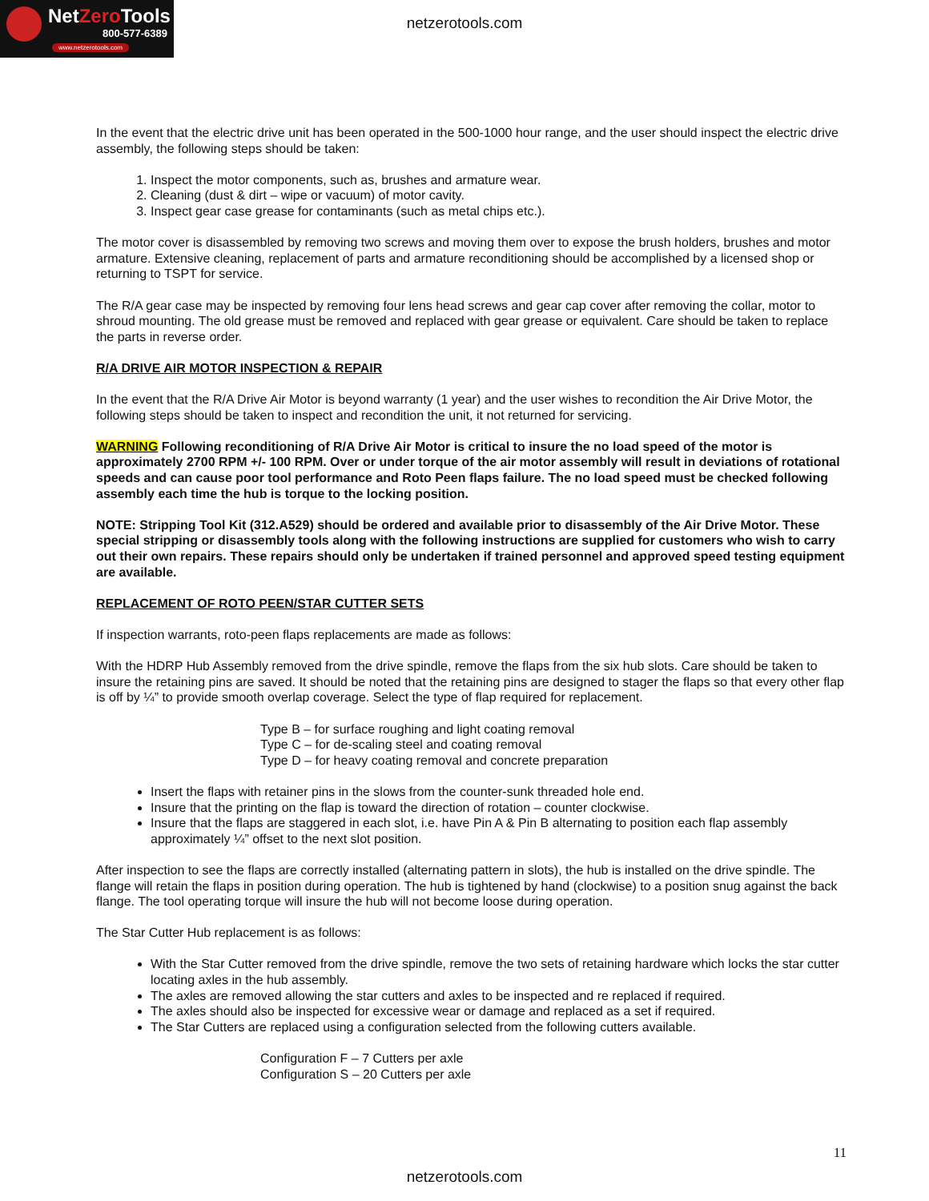NetZero Tools
800-577-6389
www.netzerotools.com
netzerotools.com
In the event that the electric drive unit has been operated in the 500-1000 hour range, and the user should inspect the electric drive assembly, the following steps should be taken:
1. Inspect the motor components, such as, brushes and armature wear.
2. Cleaning (dust & dirt – wipe or vacuum) of motor cavity.
3. Inspect gear case grease for contaminants (such as metal chips etc.).
The motor cover is disassembled by removing two screws and moving them over to expose the brush holders, brushes and motor armature. Extensive cleaning, replacement of parts and armature reconditioning should be accomplished by a licensed shop or returning to TSPT for service.
The R/A gear case may be inspected by removing four lens head screws and gear cap cover after removing the collar, motor to shroud mounting. The old grease must be removed and replaced with gear grease or equivalent. Care should be taken to replace the parts in reverse order.
R/A DRIVE AIR MOTOR INSPECTION & REPAIR
In the event that the R/A Drive Air Motor is beyond warranty (1 year) and the user wishes to recondition the Air Drive Motor, the following steps should be taken to inspect and recondition the unit, it not returned for servicing.
WARNING Following reconditioning of R/A Drive Air Motor is critical to insure the no load speed of the motor is approximately 2700 RPM +/- 100 RPM. Over or under torque of the air motor assembly will result in deviations of rotational speeds and can cause poor tool performance and Roto Peen flaps failure. The no load speed must be checked following assembly each time the hub is torque to the locking position.
NOTE: Stripping Tool Kit (312.A529) should be ordered and available prior to disassembly of the Air Drive Motor. These special stripping or disassembly tools along with the following instructions are supplied for customers who wish to carry out their own repairs. These repairs should only be undertaken if trained personnel and approved speed testing equipment are available.
REPLACEMENT OF ROTO PEEN/STAR CUTTER SETS
If inspection warrants, roto-peen flaps replacements are made as follows:
With the HDRP Hub Assembly removed from the drive spindle, remove the flaps from the six hub slots. Care should be taken to insure the retaining pins are saved. It should be noted that the retaining pins are designed to stager the flaps so that every other flap is off by ¼” to provide smooth overlap coverage. Select the type of flap required for replacement.
Type B – for surface roughing and light coating removal
Type C – for de-scaling steel and coating removal
Type D – for heavy coating removal and concrete preparation
Insert the flaps with retainer pins in the slows from the counter-sunk threaded hole end.
Insure that the printing on the flap is toward the direction of rotation – counter clockwise.
Insure that the flaps are staggered in each slot, i.e. have Pin A & Pin B alternating to position each flap assembly approximately ¼” offset to the next slot position.
After inspection to see the flaps are correctly installed (alternating pattern in slots), the hub is installed on the drive spindle. The flange will retain the flaps in position during operation. The hub is tightened by hand (clockwise) to a position snug against the back flange. The tool operating torque will insure the hub will not become loose during operation.
The Star Cutter Hub replacement is as follows:
With the Star Cutter removed from the drive spindle, remove the two sets of retaining hardware which locks the star cutter locating axles in the hub assembly.
The axles are removed allowing the star cutters and axles to be inspected and re replaced if required.
The axles should also be inspected for excessive wear or damage and replaced as a set if required.
The Star Cutters are replaced using a configuration selected from the following cutters available.
Configuration F – 7 Cutters per axle
Configuration S – 20 Cutters per axle
11
netzerotools.com